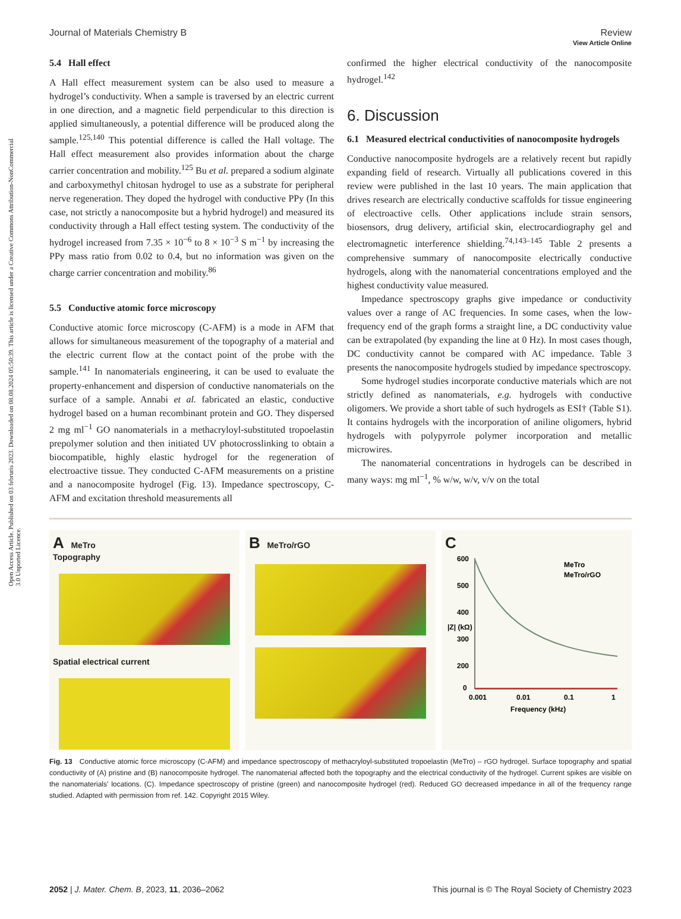Open Access Article. Published on 03 februris 2023. Downloaded on 08.08.2024 05:50:39. This article is licensed under a Creative Commons Attribution-NonCommercial 3.0 Unported Licence.
View Article Online
Journal of Materials Chemistry B Review
5.4 Hall effect
A Hall effect measurement system can be also used to measure a hydrogel’s conductivity. When a sample is traversed by an electric current in one direction, and a magnetic field perpendicular to this direction is applied simultaneously, a potential difference will be produced along the sample.<sup>125,140</sup> This potential difference is called the Hall voltage. The Hall effect measurement also provides information about the charge carrier concentration and mobility.<sup>125</sup> Bu et al. prepared a sodium alginate and carboxymethyl chitosan hydrogel to use as a substrate for peripheral nerve regeneration. They doped the hydrogel with conductive PPy (In this case, not strictly a nanocomposite but a hybrid hydrogel) and measured its conductivity through a Hall effect testing system. The conductivity of the hydrogel increased from 7.35 × 10<sup>−6</sup> to 8 × 10<sup>−3</sup> S m<sup>−1</sup> by increasing the PPy mass ratio from 0.02 to 0.4, but no information was given on the charge carrier concentration and mobility.<sup>86</sup>
5.5 Conductive atomic force microscopy
Conductive atomic force microscopy (C-AFM) is a mode in AFM that allows for simultaneous measurement of the topography of a material and the electric current flow at the contact point of the probe with the sample.<sup>141</sup> In nanomaterials engineering, it can be used to evaluate the property-enhancement and dispersion of conductive nanomaterials on the surface of a sample. Annabi et al. fabricated an elastic, conductive hydrogel based on a human recombinant protein and GO. They dispersed 2 mg ml<sup>−1</sup> GO nanomaterials in a methacryloyl-substituted tropoelastin prepolymer solution and then initiated UV photocrosslinking to obtain a biocompatible, highly elastic hydrogel for the regeneration of electroactive tissue. They conducted C-AFM measurements on a pristine and a nanocomposite hydrogel (Fig. 13). Impedance spectroscopy, C-AFM and excitation threshold measurements all
confirmed the higher electrical conductivity of the nanocomposite hydrogel.<sup>142</sup>
6. Discussion
6.1 Measured electrical conductivities of nanocomposite hydrogels
Conductive nanocomposite hydrogels are a relatively recent but rapidly expanding field of research. Virtually all publications covered in this review were published in the last 10 years. The main application that drives research are electrically conductive scaffolds for tissue engineering of electroactive cells. Other applications include strain sensors, biosensors, drug delivery, artificial skin, electrocardiography gel and electromagnetic interference shielding.<sup>74,143–145</sup> Table 2 presents a comprehensive summary of nanocomposite electrically conductive hydrogels, along with the nanomaterial concentrations employed and the highest conductivity value measured.
Impedance spectroscopy graphs give impedance or conductivity values over a range of AC frequencies. In some cases, when the low-frequency end of the graph forms a straight line, a DC conductivity value can be extrapolated (by expanding the line at 0 Hz). In most cases though, DC conductivity cannot be compared with AC impedance. Table 3 presents the nanocomposite hydrogels studied by impedance spectroscopy.
Some hydrogel studies incorporate conductive materials which are not strictly defined as nanomaterials, e.g. hydrogels with conductive oligomers. We provide a short table of such hydrogels as ESI† (Table S1). It contains hydrogels with the incorporation of aniline oligomers, hybrid hydrogels with polypyrrole polymer incorporation and metallic microwires.
The nanomaterial concentrations in hydrogels can be described in many ways: mg ml<sup>−1</sup>, % w/w, w/v, v/v on the total
A MeTro
Topography
Spatial electrical current
B MeTro/rGO
C
600
500
400
300
200
0
0.001
0.01
0.1
1
Frequency (kHz)
|Z| (kΩ)
MeTro
MeTro/rGO
Fig. 13 Conductive atomic force microscopy (C-AFM) and impedance spectroscopy of methacryloyl-substituted tropoelastin (MeTro) – rGO hydrogel. Surface topography and spatial conductivity of (A) pristine and (B) nanocomposite hydrogel. The nanomaterial affected both the topography and the electrical conductivity of the hydrogel. Current spikes are visible on the nanomaterials’ locations. (C). Impedance spectroscopy of pristine (green) and nanocomposite hydrogel (red). Reduced GO decreased impedance in all of the frequency range studied. Adapted with permission from ref. 142. Copyright 2015 Wiley.
2052 | J. Mater. Chem. B, 2023, 11, 2036–2062 This journal is © The Royal Society of Chemistry 2023